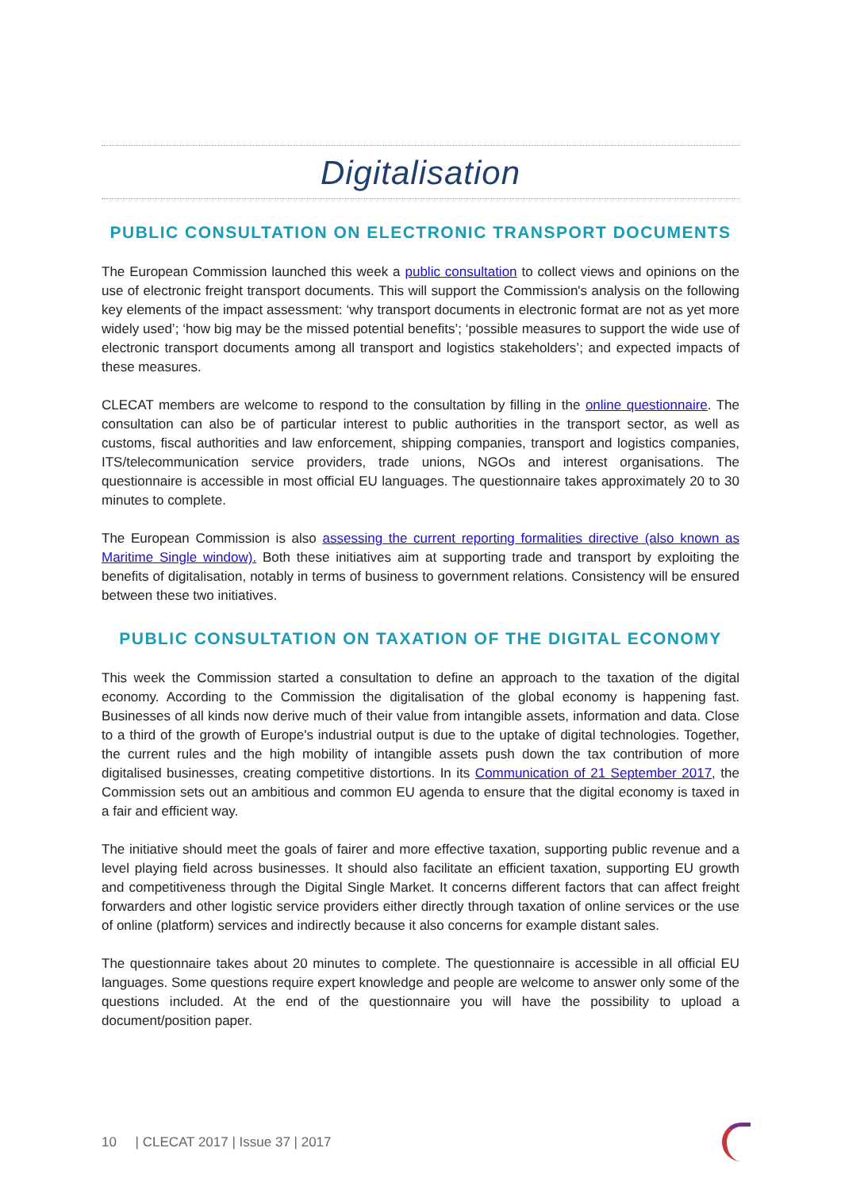Digitalisation
PUBLIC CONSULTATION ON ELECTRONIC TRANSPORT DOCUMENTS
The European Commission launched this week a public consultation to collect views and opinions on the use of electronic freight transport documents. This will support the Commission's analysis on the following key elements of the impact assessment: ‘why transport documents in electronic format are not as yet more widely used’; ‘how big may be the missed potential benefits’; ‘possible measures to support the wide use of electronic transport documents among all transport and logistics stakeholders’; and expected impacts of these measures.
CLECAT members are welcome to respond to the consultation by filling in the online questionnaire. The consultation can also be of particular interest to public authorities in the transport sector, as well as customs, fiscal authorities and law enforcement, shipping companies, transport and logistics companies, ITS/telecommunication service providers, trade unions, NGOs and interest organisations. The questionnaire is accessible in most official EU languages. The questionnaire takes approximately 20 to 30 minutes to complete.
The European Commission is also assessing the current reporting formalities directive (also known as Maritime Single window). Both these initiatives aim at supporting trade and transport by exploiting the benefits of digitalisation, notably in terms of business to government relations. Consistency will be ensured between these two initiatives.
PUBLIC CONSULTATION ON TAXATION OF THE DIGITAL ECONOMY
This week the Commission started a consultation to define an approach to the taxation of the digital economy. According to the Commission the digitalisation of the global economy is happening fast. Businesses of all kinds now derive much of their value from intangible assets, information and data. Close to a third of the growth of Europe's industrial output is due to the uptake of digital technologies. Together, the current rules and the high mobility of intangible assets push down the tax contribution of more digitalised businesses, creating competitive distortions. In its Communication of 21 September 2017, the Commission sets out an ambitious and common EU agenda to ensure that the digital economy is taxed in a fair and efficient way.
The initiative should meet the goals of fairer and more effective taxation, supporting public revenue and a level playing field across businesses. It should also facilitate an efficient taxation, supporting EU growth and competitiveness through the Digital Single Market. It concerns different factors that can affect freight forwarders and other logistic service providers either directly through taxation of online services or the use of online (platform) services and indirectly because it also concerns for example distant sales.
The questionnaire takes about 20 minutes to complete. The questionnaire is accessible in all official EU languages. Some questions require expert knowledge and people are welcome to answer only some of the questions included. At the end of the questionnaire you will have the possibility to upload a document/position paper.
10 | CLECAT 2017 | Issue 37 | 2017